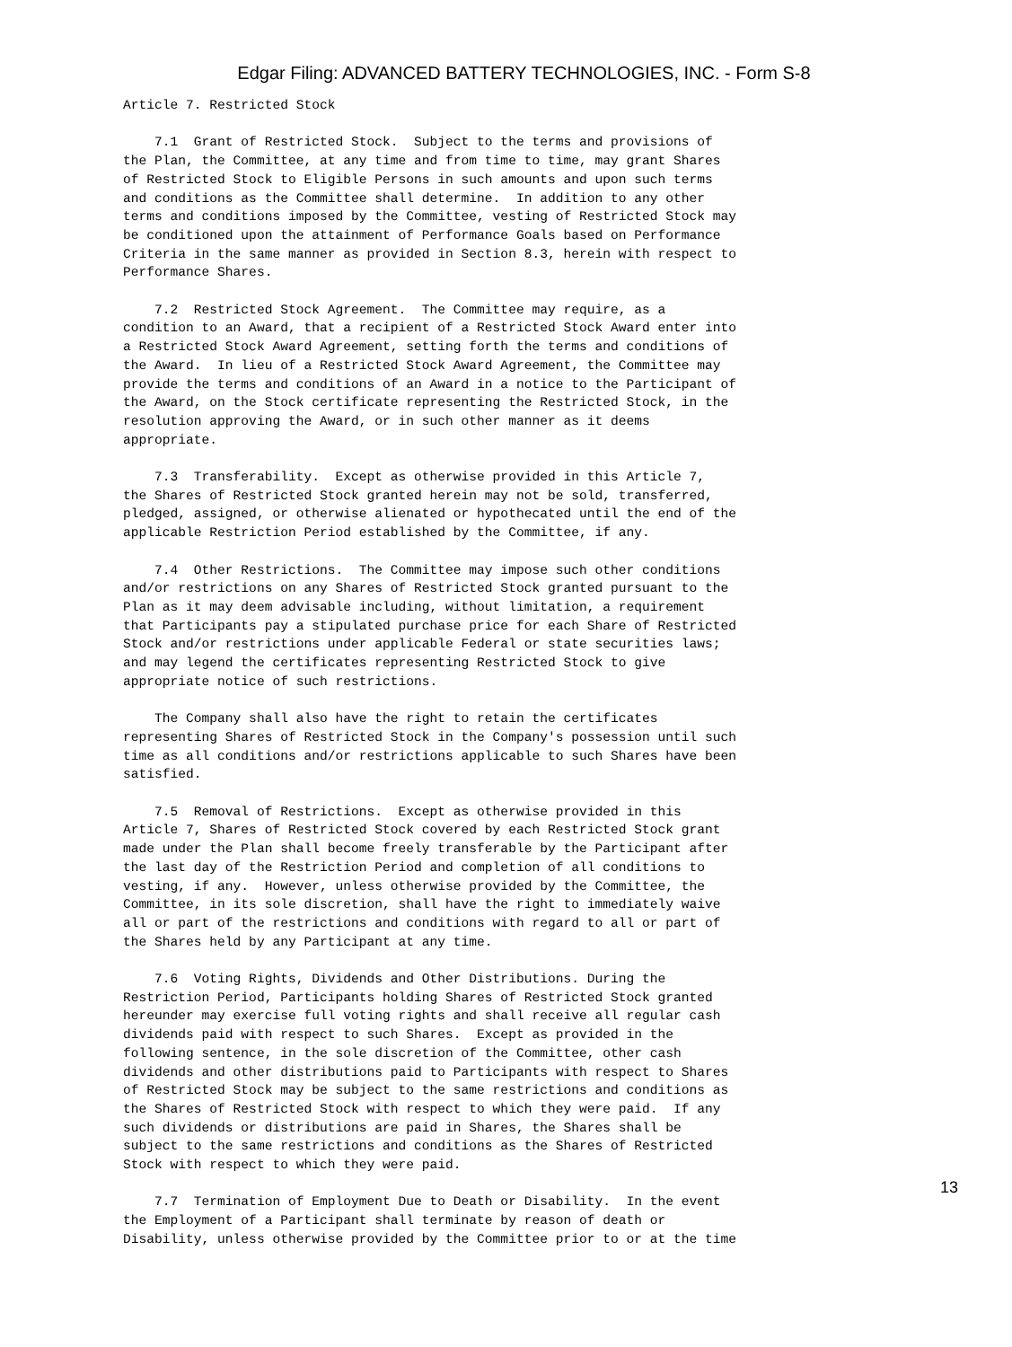Edgar Filing: ADVANCED BATTERY TECHNOLOGIES, INC. - Form S-8
Article 7. Restricted Stock

    7.1  Grant of Restricted Stock.  Subject to the terms and provisions of
the Plan, the Committee, at any time and from time to time, may grant Shares
of Restricted Stock to Eligible Persons in such amounts and upon such terms
and conditions as the Committee shall determine.  In addition to any other
terms and conditions imposed by the Committee, vesting of Restricted Stock may
be conditioned upon the attainment of Performance Goals based on Performance
Criteria in the same manner as provided in Section 8.3, herein with respect to
Performance Shares.

    7.2  Restricted Stock Agreement.  The Committee may require, as a
condition to an Award, that a recipient of a Restricted Stock Award enter into
a Restricted Stock Award Agreement, setting forth the terms and conditions of
the Award.  In lieu of a Restricted Stock Award Agreement, the Committee may
provide the terms and conditions of an Award in a notice to the Participant of
the Award, on the Stock certificate representing the Restricted Stock, in the
resolution approving the Award, or in such other manner as it deems
appropriate.

    7.3  Transferability.  Except as otherwise provided in this Article 7,
the Shares of Restricted Stock granted herein may not be sold, transferred,
pledged, assigned, or otherwise alienated or hypothecated until the end of the
applicable Restriction Period established by the Committee, if any.

    7.4  Other Restrictions.  The Committee may impose such other conditions
and/or restrictions on any Shares of Restricted Stock granted pursuant to the
Plan as it may deem advisable including, without limitation, a requirement
that Participants pay a stipulated purchase price for each Share of Restricted
Stock and/or restrictions under applicable Federal or state securities laws;
and may legend the certificates representing Restricted Stock to give
appropriate notice of such restrictions.

    The Company shall also have the right to retain the certificates
representing Shares of Restricted Stock in the Company's possession until such
time as all conditions and/or restrictions applicable to such Shares have been
satisfied.

    7.5  Removal of Restrictions.  Except as otherwise provided in this
Article 7, Shares of Restricted Stock covered by each Restricted Stock grant
made under the Plan shall become freely transferable by the Participant after
the last day of the Restriction Period and completion of all conditions to
vesting, if any.  However, unless otherwise provided by the Committee, the
Committee, in its sole discretion, shall have the right to immediately waive
all or part of the restrictions and conditions with regard to all or part of
the Shares held by any Participant at any time.

    7.6  Voting Rights, Dividends and Other Distributions. During the
Restriction Period, Participants holding Shares of Restricted Stock granted
hereunder may exercise full voting rights and shall receive all regular cash
dividends paid with respect to such Shares.  Except as provided in the
following sentence, in the sole discretion of the Committee, other cash
dividends and other distributions paid to Participants with respect to Shares
of Restricted Stock may be subject to the same restrictions and conditions as
the Shares of Restricted Stock with respect to which they were paid.  If any
such dividends or distributions are paid in Shares, the Shares shall be
subject to the same restrictions and conditions as the Shares of Restricted
Stock with respect to which they were paid.

    7.7  Termination of Employment Due to Death or Disability.  In the event
the Employment of a Participant shall terminate by reason of death or
Disability, unless otherwise provided by the Committee prior to or at the time
13